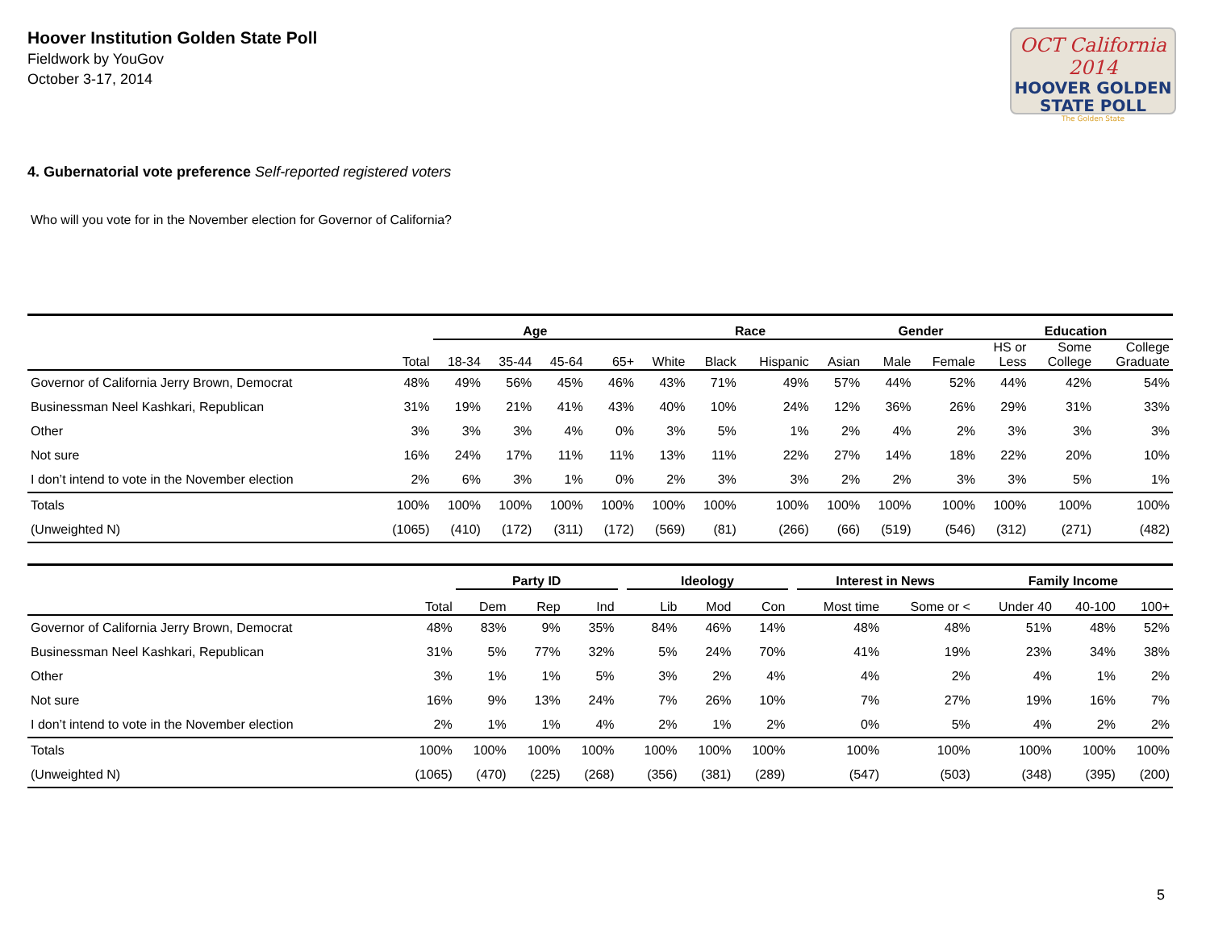Hoover Institution Golden State Poll
Fieldwork by YouGov
October 3-17, 2014
OCT California 2014
HOOVER GOLDEN
STATE POLL
The Golden State
4. Gubernatorial vote preference Self-reported registered voters
Who will you vote for in the November election for Governor of California?
| | | Age | | | | Race | | | | Gender | | Education | | |
| --- | --- | --- | --- | --- | --- | --- | --- | --- | --- | --- | --- | --- | --- | --- |
| | Total | 18-34 | 35-44 | 45-64 | 65+ | White | Black | Hispanic | Asian | Male | Female | HS or Less | Some College | College Graduate |
| Governor of California Jerry Brown, Democrat | 48% | 49% | 56% | 45% | 46% | 43% | 71% | 49% | 57% | 44% | 52% | 44% | 42% | 54% |
| Businessman Neel Kashkari, Republican | 31% | 19% | 21% | 41% | 43% | 40% | 10% | 24% | 12% | 36% | 26% | 29% | 31% | 33% |
| Other | 3% | 3% | 3% | 4% | 0% | 3% | 5% | 1% | 2% | 4% | 2% | 3% | 3% | 3% |
| Not sure | 16% | 24% | 17% | 11% | 11% | 13% | 11% | 22% | 27% | 14% | 18% | 22% | 20% | 10% |
| I don’t intend to vote in the November election | 2% | 6% | 3% | 1% | 0% | 2% | 3% | 3% | 2% | 2% | 3% | 3% | 5% | 1% |
| Totals | 100% | 100% | 100% | 100% | 100% | 100% | 100% | 100% | 100% | 100% | 100% | 100% | 100% | 100% |
| (Unweighted N) | (1065) | (410) | (172) | (311) | (172) | (569) | (81) | (266) | (66) | (519) | (546) | (312) | (271) | (482) |
| | | Party ID | | | | Ideology | | | | Interest in News | | Family Income | | |
| --- | --- | --- | --- | --- | --- | --- | --- | --- | --- | --- | --- | --- | --- | --- |
| | Total | Dem | Rep | Ind | | Lib | Mod | Con | | Most time | Some or < | Under 40 | 40-100 | 100+ |
| Governor of California Jerry Brown, Democrat | 48% | 83% | 9% | 35% | | 84% | 46% | 14% | | 48% | 48% | 51% | 48% | 52% |
| Businessman Neel Kashkari, Republican | 31% | 5% | 77% | 32% | | 5% | 24% | 70% | | 41% | 19% | 23% | 34% | 38% |
| Other | 3% | 1% | 1% | 5% | | 3% | 2% | 4% | | 4% | 2% | 4% | 1% | 2% |
| Not sure | 16% | 9% | 13% | 24% | | 7% | 26% | 10% | | 7% | 27% | 19% | 16% | 7% |
| I don’t intend to vote in the November election | 2% | 1% | 1% | 4% | | 2% | 1% | 2% | | 0% | 5% | 4% | 2% | 2% |
| Totals | 100% | 100% | 100% | 100% | | 100% | 100% | 100% | | 100% | 100% | 100% | 100% | 100% |
| (Unweighted N) | (1065) | (470) | (225) | (268) | | (356) | (381) | (289) | | (547) | (503) | (348) | (395) | (200) |
5